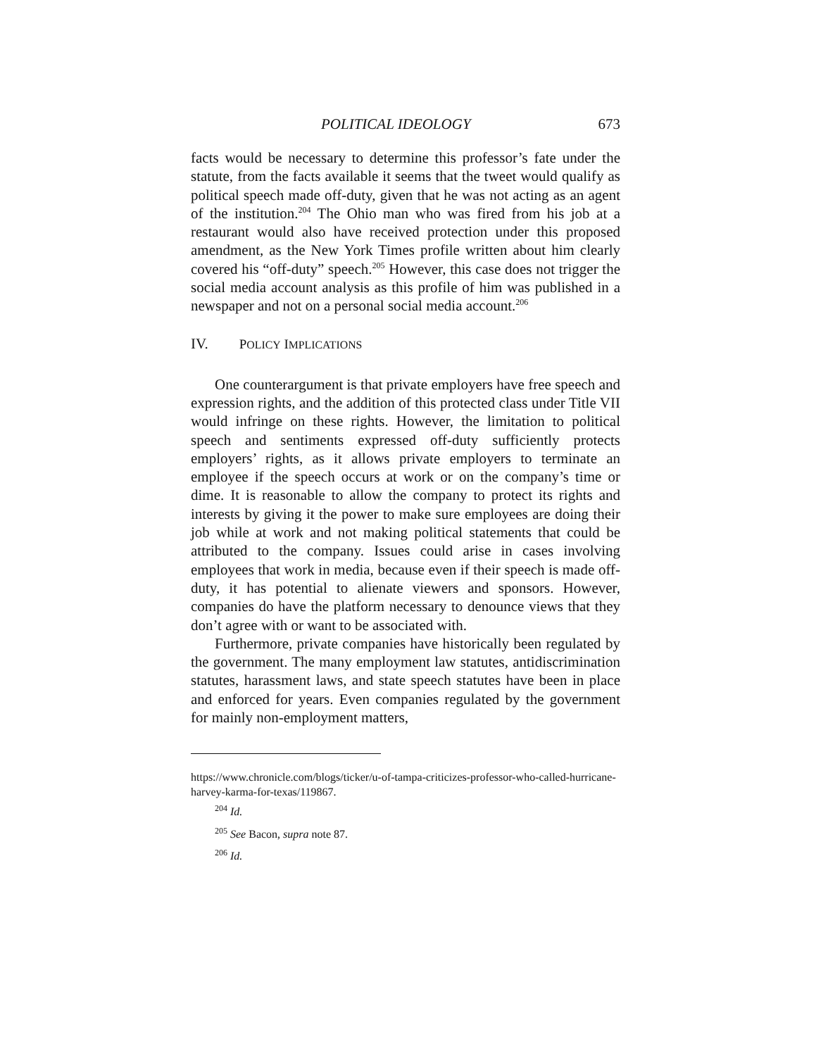POLITICAL IDEOLOGY 673
facts would be necessary to determine this professor’s fate under the statute, from the facts available it seems that the tweet would qualify as political speech made off-duty, given that he was not acting as an agent of the institution.<sup>204</sup> The Ohio man who was fired from his job at a restaurant would also have received protection under this proposed amendment, as the New York Times profile written about him clearly covered his “off-duty” speech.<sup>205</sup> However, this case does not trigger the social media account analysis as this profile of him was published in a newspaper and not on a personal social media account.<sup>206</sup>
IV. POLICY IMPLICATIONS
One counterargument is that private employers have free speech and expression rights, and the addition of this protected class under Title VII would infringe on these rights. However, the limitation to political speech and sentiments expressed off-duty sufficiently protects employers’ rights, as it allows private employers to terminate an employee if the speech occurs at work or on the company’s time or dime. It is reasonable to allow the company to protect its rights and interests by giving it the power to make sure employees are doing their job while at work and not making political statements that could be attributed to the company. Issues could arise in cases involving employees that work in media, because even if their speech is made off-duty, it has potential to alienate viewers and sponsors. However, companies do have the platform necessary to denounce views that they don’t agree with or want to be associated with.
Furthermore, private companies have historically been regulated by the government. The many employment law statutes, antidiscrimination statutes, harassment laws, and state speech statutes have been in place and enforced for years. Even companies regulated by the government for mainly non-employment matters,
https://www.chronicle.com/blogs/ticker/u-of-tampa-criticizes-professor-who-called-hurricane-harvey-karma-for-texas/119867.
<sup>204</sup> Id.
<sup>205</sup> See Bacon, supra note 87.
<sup>206</sup> Id.